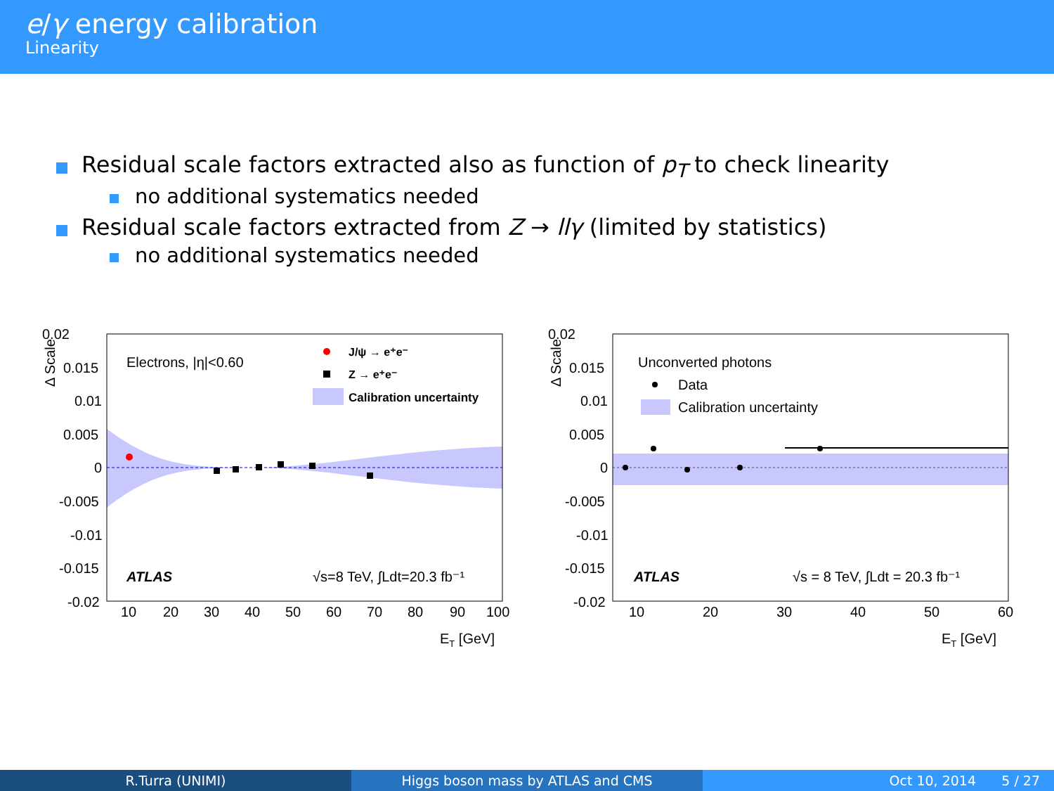e/γ energy calibration
Linearity
Residual scale factors extracted also as function of p<sub>T</sub> to check linearity
no additional systematics needed
Residual scale factors extracted from Z → llγ (limited by statistics)
no additional systematics needed
0.02
0.015
0.01
0.005
0
-0.005
-0.01
-0.015
-0.02
10
20
30
40
50
60
70
80
90
100
ET [GeV]
Δ Scale
Electrons, |η|<0.60
J/ψ → e⁺e⁻
Z → e⁺e⁻
Calibration uncertainty
ATLAS
√s=8 TeV, ∫Ldt=20.3 fb⁻¹
0.02
0.015
0.01
0.005
0
-0.005
-0.01
-0.015
-0.02
10
20
30
40
50
60
ET [GeV]
Δ Scale
Unconverted photons
Data
Calibration uncertainty
ATLAS
√s = 8 TeV, ∫Ldt = 20.3 fb⁻¹
R.Turra (UNIMI) Higgs boson mass by ATLAS and CMS
Oct 10, 2014 5 / 27